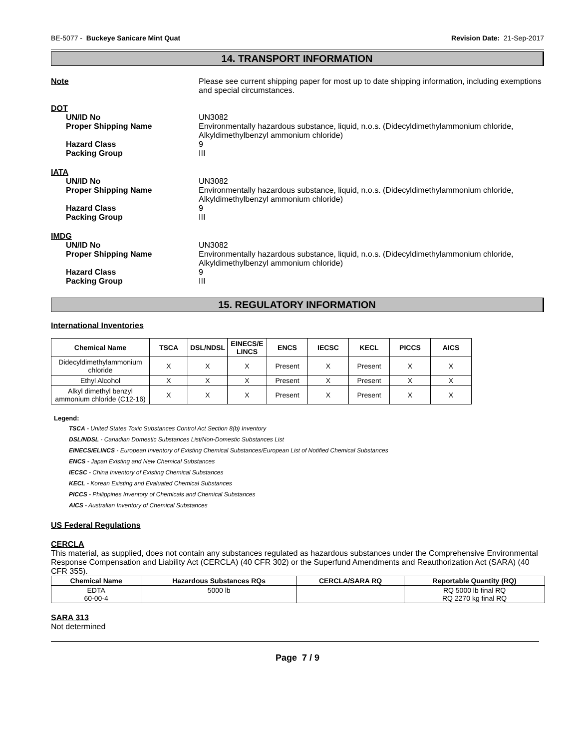BE-5077 - Buckeye Sanicare Mint Quat Revision Date: 21-Sep-2017
14. TRANSPORT INFORMATION
Note Please see current shipping paper for most up to date shipping information, including exemptions and special circumstances.
DOT
UN/ID No UN3082
Proper Shipping Name Environmentally hazardous substance, liquid, n.o.s. (Didecyldimethylammonium chloride, Alkyldimethylbenzyl ammonium chloride)
Hazard Class 9
Packing Group III
IATA
UN/ID No UN3082
Proper Shipping Name Environmentally hazardous substance, liquid, n.o.s. (Didecyldimethylammonium chloride, Alkyldimethylbenzyl ammonium chloride)
Hazard Class 9
Packing Group III
IMDG
UN/ID No UN3082
Proper Shipping Name Environmentally hazardous substance, liquid, n.o.s. (Didecyldimethylammonium chloride, Alkyldimethylbenzyl ammonium chloride)
Hazard Class 9
Packing Group III
15. REGULATORY INFORMATION
International Inventories
| Chemical Name | TSCA | DSL/NDSL | EINECS/E LINCS | ENCS | IECSC | KECL | PICCS | AICS |
| --- | --- | --- | --- | --- | --- | --- | --- | --- |
| Didecyldimethylammonium chloride | X | X | X | Present | X | Present | X | X |
| Ethyl Alcohol | X | X | X | Present | X | Present | X | X |
| Alkyl dimethyl benzyl ammonium chloride (C12-16) | X | X | X | Present | X | Present | X | X |
Legend:
TSCA - United States Toxic Substances Control Act Section 8(b) Inventory
DSL/NDSL - Canadian Domestic Substances List/Non-Domestic Substances List
EINECS/ELINCS - European Inventory of Existing Chemical Substances/European List of Notified Chemical Substances
ENCS - Japan Existing and New Chemical Substances
IECSC - China Inventory of Existing Chemical Substances
KECL - Korean Existing and Evaluated Chemical Substances
PICCS - Philippines Inventory of Chemicals and Chemical Substances
AICS - Australian Inventory of Chemical Substances
US Federal Regulations
CERCLA
This material, as supplied, does not contain any substances regulated as hazardous substances under the Comprehensive Environmental Response Compensation and Liability Act (CERCLA) (40 CFR 302) or the Superfund Amendments and Reauthorization Act (SARA) (40 CFR 355).
| Chemical Name | Hazardous Substances RQs | CERCLA/SARA RQ | Reportable Quantity (RQ) |
| --- | --- | --- | --- |
| EDTA 60-00-4 | 5000 lb | | RQ 5000 lb final RQ RQ 2270 kg final RQ |
SARA 313
Not determined
Page 7 / 9